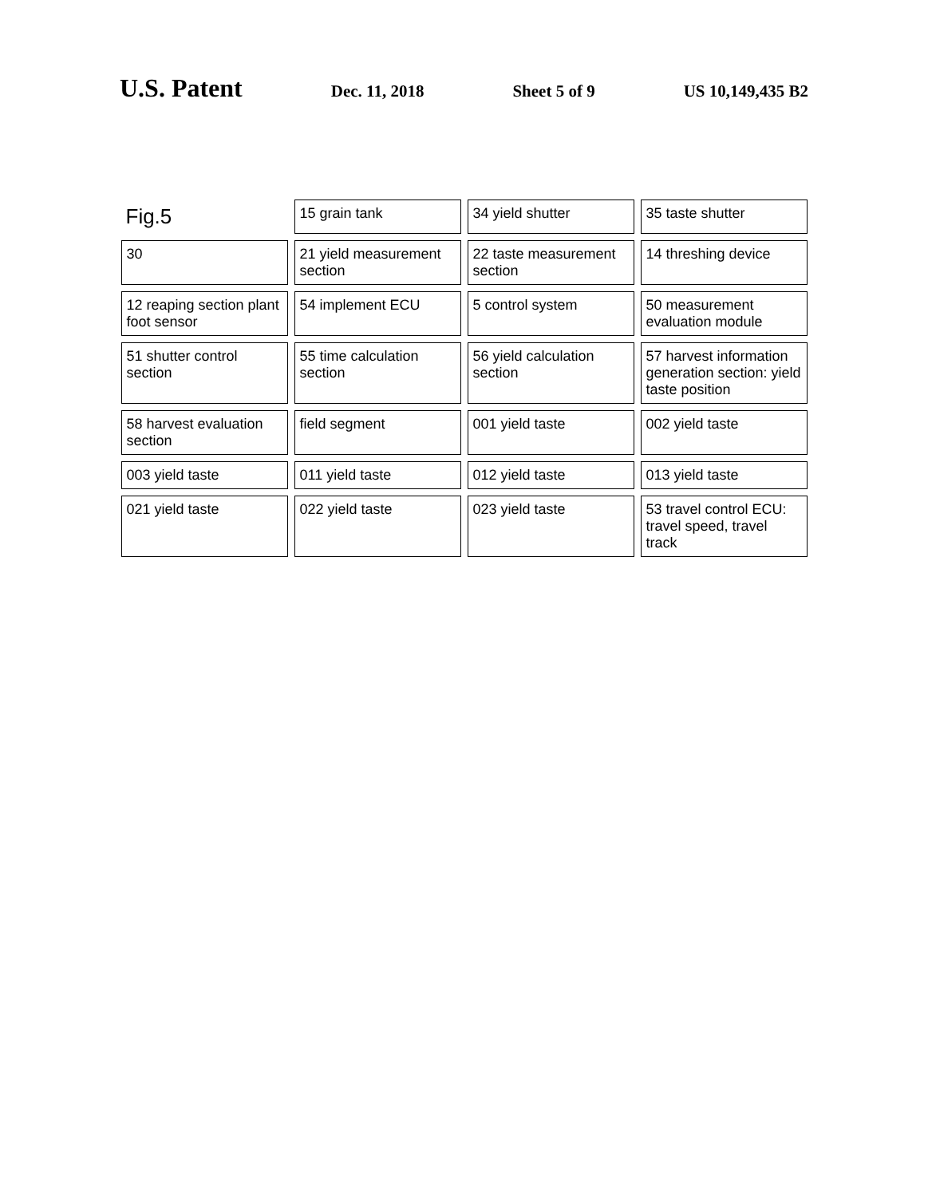U.S. Patent
Dec. 11, 2018 Sheet 5 of 9 US 10,149,435 B2
Fig.5
15 grain tank
34 yield shutter
35 taste shutter
30
21 yield measurement section
22 taste measurement section
14 threshing device
12 reaping section plant foot sensor
54 implement ECU
5 control system
50 measurement evaluation module
51 shutter control section
55 time calculation section
56 yield calculation section
57 harvest information generation section: yield taste position
58 harvest evaluation section
field segment
001 yield taste
002 yield taste
003 yield taste
011 yield taste
012 yield taste
013 yield taste
021 yield taste
022 yield taste
023 yield taste
53 travel control ECU: travel speed, travel track